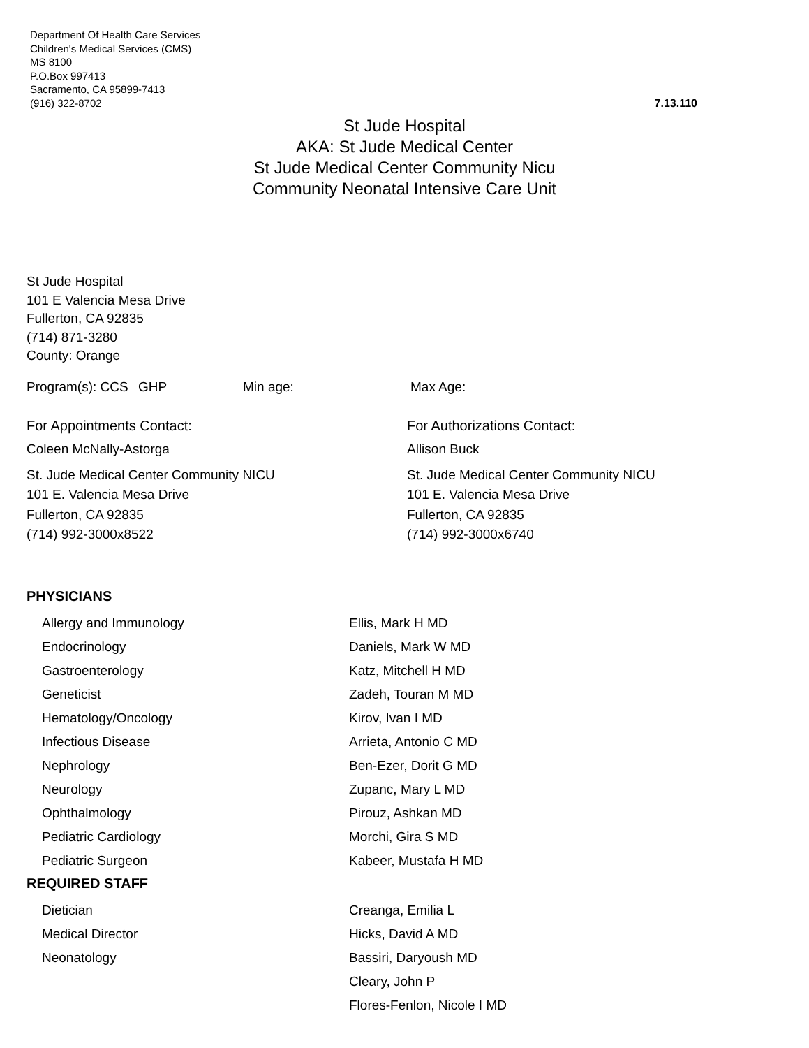Department Of Health Care Services
Children's Medical Services (CMS)
MS 8100
P.O.Box 997413
Sacramento, CA 95899-7413
(916) 322-8702
7.13.110
St Jude Hospital
AKA: St Jude Medical Center
St Jude Medical Center Community Nicu
Community Neonatal Intensive Care Unit
St Jude Hospital
101 E Valencia Mesa Drive
Fullerton, CA 92835
(714) 871-3280
County: Orange
Program(s): CCS GHP Min age: Max Age:
For Appointments Contact:
Coleen McNally-Astorga
St. Jude Medical Center Community NICU
101 E. Valencia Mesa Drive
Fullerton, CA 92835
(714) 992-3000x8522
For Authorizations Contact:
Allison Buck
St. Jude Medical Center Community NICU
101 E. Valencia Mesa Drive
Fullerton, CA 92835
(714) 992-3000x6740
PHYSICIANS
| Allergy and Immunology | Ellis, Mark H MD |
| Endocrinology | Daniels, Mark W MD |
| Gastroenterology | Katz, Mitchell H MD |
| Geneticist | Zadeh, Touran M MD |
| Hematology/Oncology | Kirov, Ivan I MD |
| Infectious Disease | Arrieta, Antonio C MD |
| Nephrology | Ben-Ezer, Dorit G MD |
| Neurology | Zupanc, Mary L MD |
| Ophthalmology | Pirouz, Ashkan MD |
| Pediatric Cardiology | Morchi, Gira S MD |
| Pediatric Surgeon | Kabeer, Mustafa H MD |
REQUIRED STAFF
| Dietician | Creanga, Emilia L |
| Medical Director | Hicks, David A MD |
| Neonatology | Bassiri, Daryoush MD |
| | Cleary, John P |
| | Flores-Fenlon, Nicole I MD |